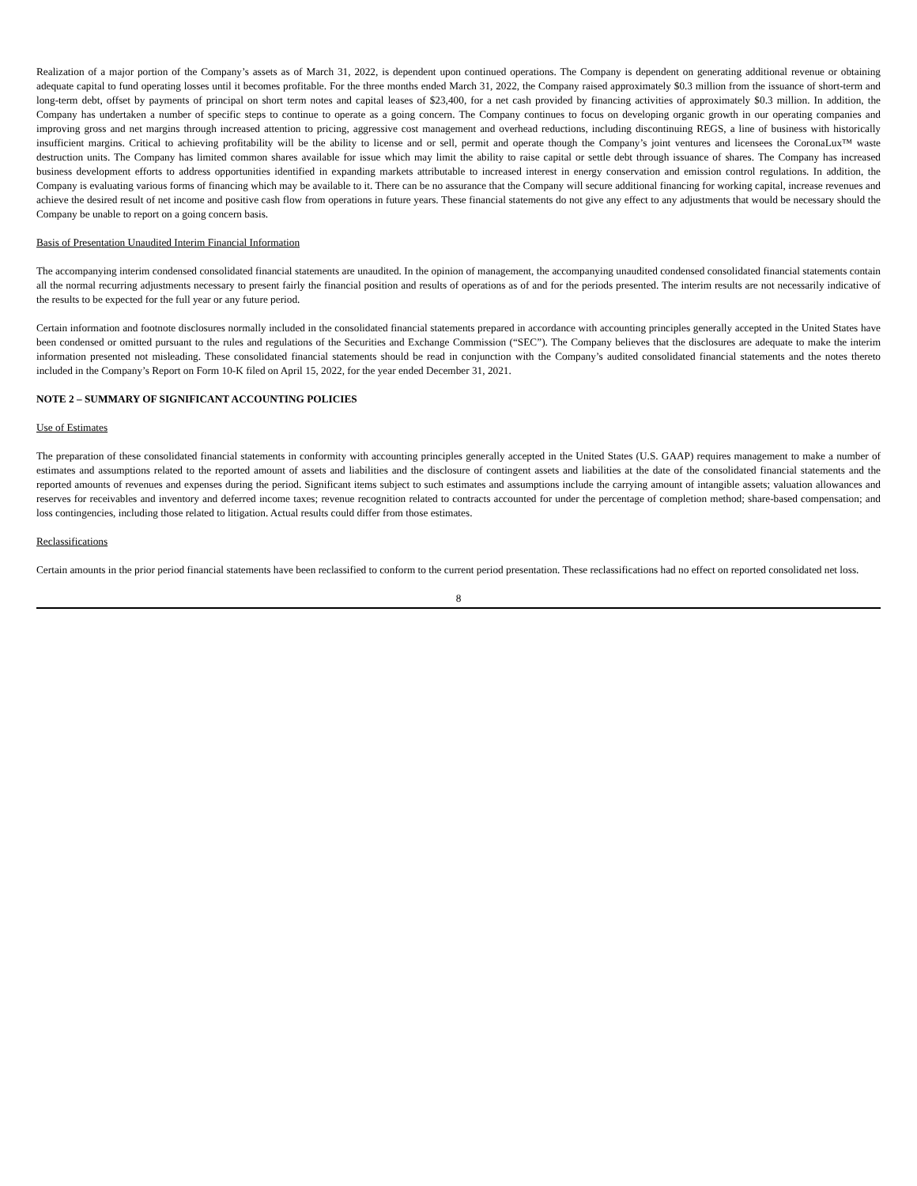Realization of a major portion of the Company’s assets as of March 31, 2022, is dependent upon continued operations. The Company is dependent on generating additional revenue or obtaining adequate capital to fund operating losses until it becomes profitable. For the three months ended March 31, 2022, the Company raised approximately $0.3 million from the issuance of short-term and long-term debt, offset by payments of principal on short term notes and capital leases of $23,400, for a net cash provided by financing activities of approximately $0.3 million. In addition, the Company has undertaken a number of specific steps to continue to operate as a going concern. The Company continues to focus on developing organic growth in our operating companies and improving gross and net margins through increased attention to pricing, aggressive cost management and overhead reductions, including discontinuing REGS, a line of business with historically insufficient margins. Critical to achieving profitability will be the ability to license and or sell, permit and operate though the Company’s joint ventures and licensees the CoronaLux™ waste destruction units. The Company has limited common shares available for issue which may limit the ability to raise capital or settle debt through issuance of shares. The Company has increased business development efforts to address opportunities identified in expanding markets attributable to increased interest in energy conservation and emission control regulations. In addition, the Company is evaluating various forms of financing which may be available to it. There can be no assurance that the Company will secure additional financing for working capital, increase revenues and achieve the desired result of net income and positive cash flow from operations in future years. These financial statements do not give any effect to any adjustments that would be necessary should the Company be unable to report on a going concern basis.
Basis of Presentation Unaudited Interim Financial Information
The accompanying interim condensed consolidated financial statements are unaudited. In the opinion of management, the accompanying unaudited condensed consolidated financial statements contain all the normal recurring adjustments necessary to present fairly the financial position and results of operations as of and for the periods presented. The interim results are not necessarily indicative of the results to be expected for the full year or any future period.
Certain information and footnote disclosures normally included in the consolidated financial statements prepared in accordance with accounting principles generally accepted in the United States have been condensed or omitted pursuant to the rules and regulations of the Securities and Exchange Commission (“SEC”). The Company believes that the disclosures are adequate to make the interim information presented not misleading. These consolidated financial statements should be read in conjunction with the Company’s audited consolidated financial statements and the notes thereto included in the Company’s Report on Form 10-K filed on April 15, 2022, for the year ended December 31, 2021.
NOTE 2 – SUMMARY OF SIGNIFICANT ACCOUNTING POLICIES
Use of Estimates
The preparation of these consolidated financial statements in conformity with accounting principles generally accepted in the United States (U.S. GAAP) requires management to make a number of estimates and assumptions related to the reported amount of assets and liabilities and the disclosure of contingent assets and liabilities at the date of the consolidated financial statements and the reported amounts of revenues and expenses during the period. Significant items subject to such estimates and assumptions include the carrying amount of intangible assets; valuation allowances and reserves for receivables and inventory and deferred income taxes; revenue recognition related to contracts accounted for under the percentage of completion method; share-based compensation; and loss contingencies, including those related to litigation. Actual results could differ from those estimates.
Reclassifications
Certain amounts in the prior period financial statements have been reclassified to conform to the current period presentation. These reclassifications had no effect on reported consolidated net loss.
8